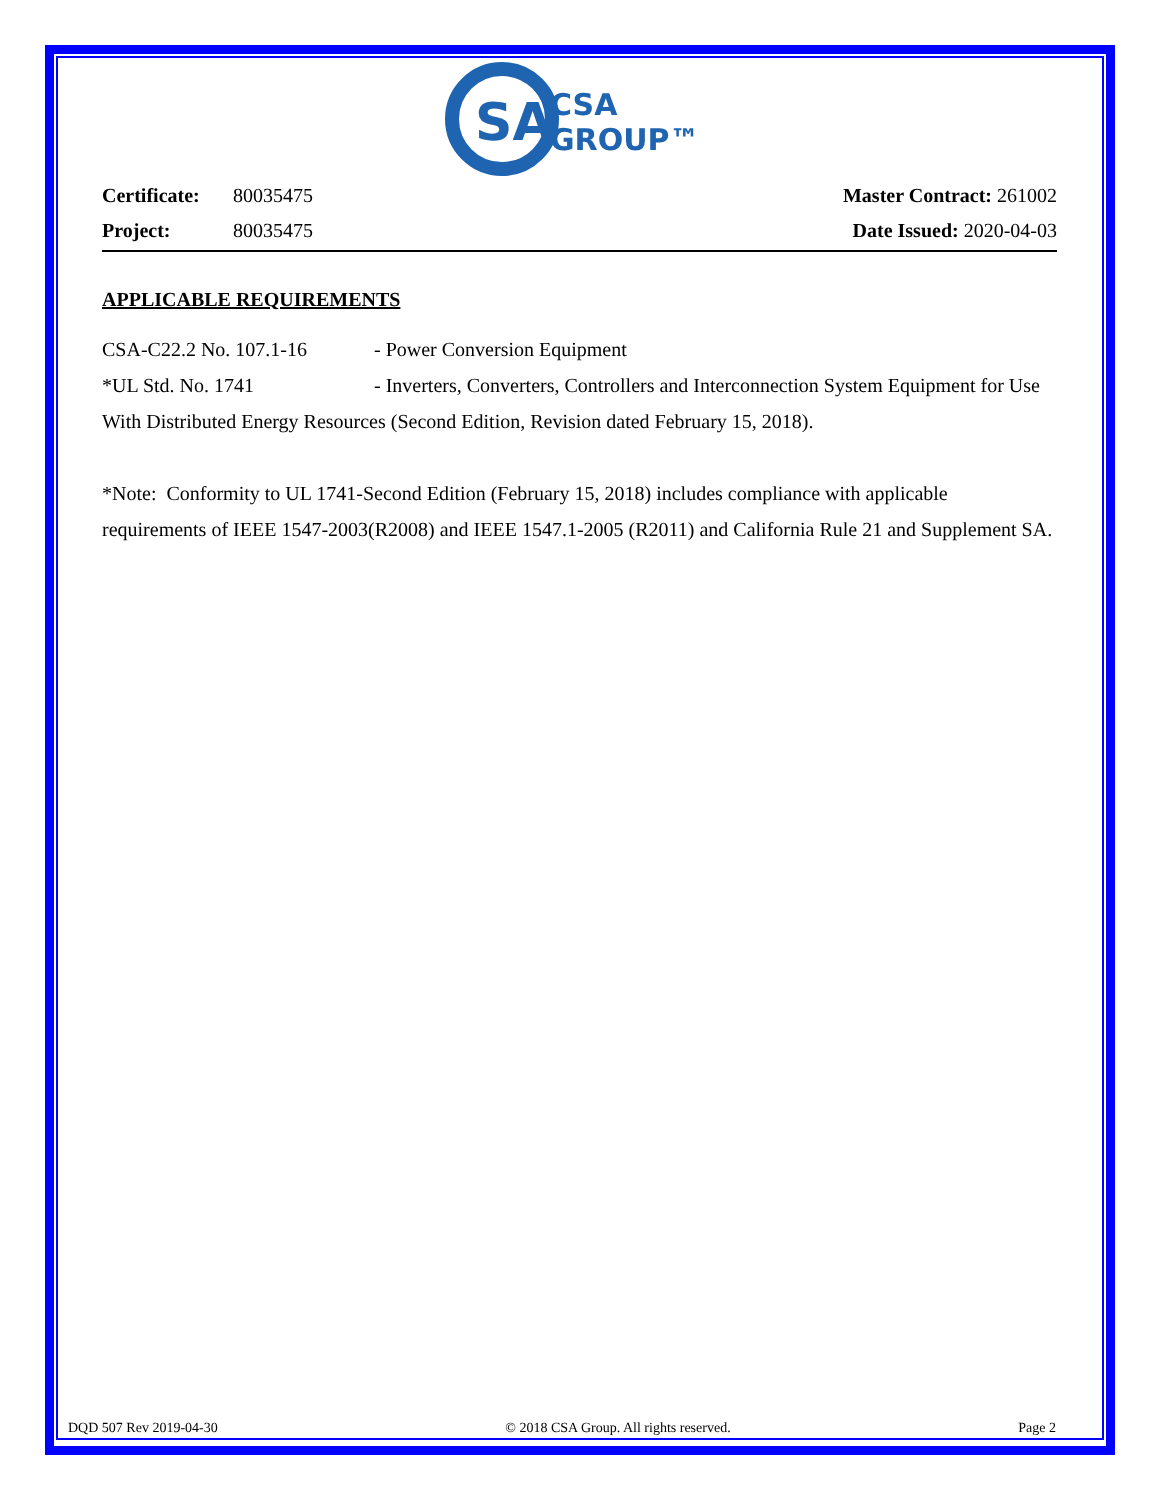SA
CSA
GROUP™
Certificate: 80035475
Project: 80035475
Master Contract: 261002
Date Issued: 2020-04-03
APPLICABLE REQUIREMENTS
CSA-C22.2 No. 107.1-16 - Power Conversion Equipment
*UL Std. No. 1741 - Inverters, Converters, Controllers and Interconnection System Equipment for Use With Distributed Energy Resources (Second Edition, Revision dated February 15, 2018).
*Note: Conformity to UL 1741-Second Edition (February 15, 2018) includes compliance with applicable requirements of IEEE 1547-2003(R2008) and IEEE 1547.1-2005 (R2011) and California Rule 21 and Supplement SA.
DQD 507 Rev 2019-04-30 © 2018 CSA Group. All rights reserved. Page 2